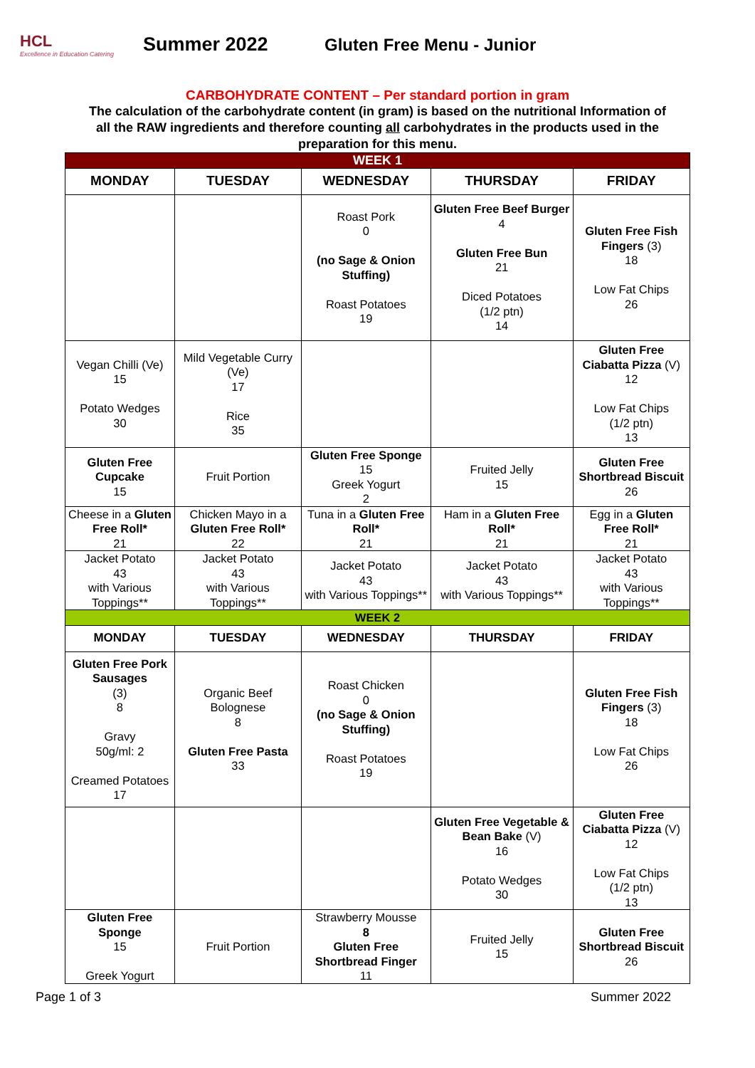HCL
Excellence in Education Catering
Summer 2022 Gluten Free Menu - Junior
CARBOHYDRATE CONTENT – Per standard portion in gram
The calculation of the carbohydrate content (in gram) is based on the nutritional Information of all the RAW ingredients and therefore counting all carbohydrates in the products used in the preparation for this menu.
| WEEK 1 | | | | |
| MONDAY | TUESDAY | WEDNESDAY | THURSDAY | FRIDAY |
| | | Roast Pork 0 (no Sage & Onion Stuffing) Roast Potatoes 19 | Gluten Free Beef Burger 4 Gluten Free Bun 21 Diced Potatoes (1/2 ptn) 14 | Gluten Free Fish Fingers (3) 18 Low Fat Chips 26 |
| Vegan Chilli (Ve) 15 Potato Wedges 30 | Mild Vegetable Curry (Ve) 17 Rice 35 | | | Gluten Free Ciabatta Pizza (V) 12 Low Fat Chips (1/2 ptn) 13 |
| Gluten Free Cupcake 15 | Fruit Portion | Gluten Free Sponge 15 Greek Yogurt 2 | Fruited Jelly 15 | Gluten Free Shortbread Biscuit 26 |
| Cheese in a Gluten Free Roll* 21 | Chicken Mayo in a Gluten Free Roll* 22 | Tuna in a Gluten Free Roll* 21 | Ham in a Gluten Free Roll* 21 | Egg in a Gluten Free Roll* 21 |
| Jacket Potato 43 with Various Toppings** | Jacket Potato 43 with Various Toppings** | Jacket Potato 43 with Various Toppings** | Jacket Potato 43 with Various Toppings** | Jacket Potato 43 with Various Toppings** |
| WEEK 2 | | | | |
| MONDAY | TUESDAY | WEDNESDAY | THURSDAY | FRIDAY |
| Gluten Free Pork Sausages (3) 8 Gravy 50g/ml: 2 Creamed Potatoes 17 | Organic Beef Bolognese 8 Gluten Free Pasta 33 | Roast Chicken 0 (no Sage & Onion Stuffing) Roast Potatoes 19 | | Gluten Free Fish Fingers (3) 18 Low Fat Chips 26 |
| | | | Gluten Free Vegetable & Bean Bake (V) 16 Potato Wedges 30 | Gluten Free Ciabatta Pizza (V) 12 Low Fat Chips (1/2 ptn) 13 |
| Gluten Free Sponge 15 Greek Yogurt | Fruit Portion | Strawberry Mousse 8 Gluten Free Shortbread Finger 11 | Fruited Jelly 15 | Gluten Free Shortbread Biscuit 26 |
Page 1 of 3 Summer 2022